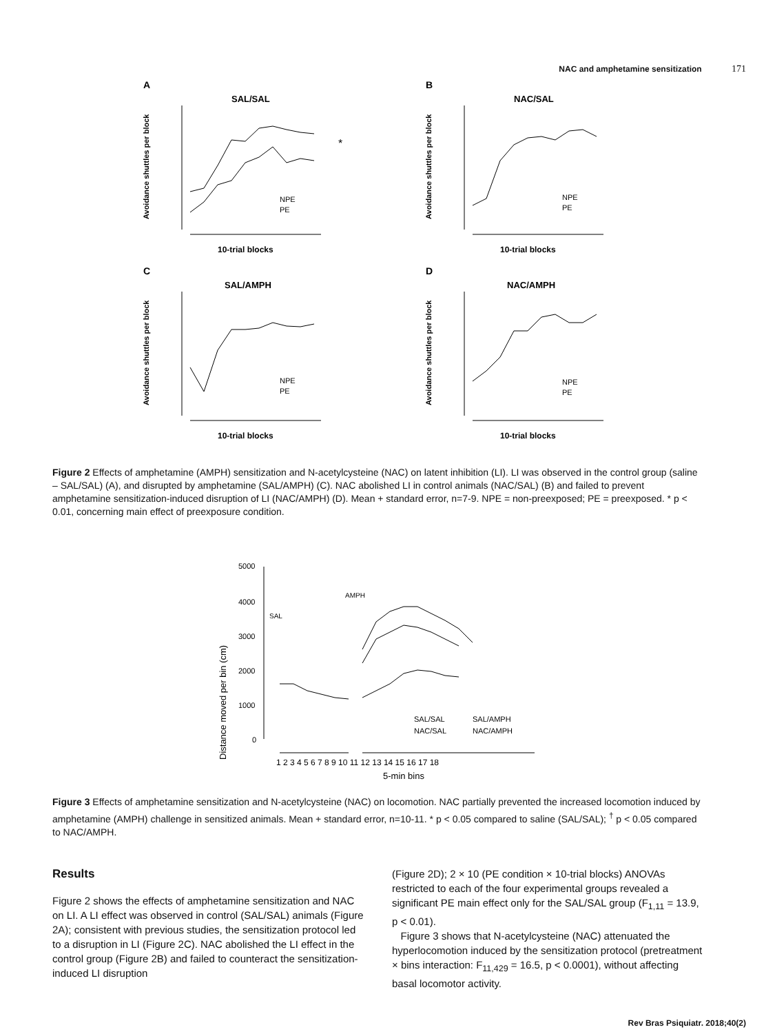NAC and amphetamine sensitization 171
A
SAL/SAL
Avoidance shuttles per block
NPE
PE
10-trial blocks
*
B
NAC/SAL
Avoidance shuttles per block
NPE
PE
10-trial blocks
C
SAL/AMPH
Avoidance shuttles per block
NPE
PE
10-trial blocks
D
NAC/AMPH
Avoidance shuttles per block
NPE
PE
10-trial blocks
Figure 2 Effects of amphetamine (AMPH) sensitization and N-acetylcysteine (NAC) on latent inhibition (LI). LI was observed in the control group (saline – SAL/SAL) (A), and disrupted by amphetamine (SAL/AMPH) (C). NAC abolished LI in control animals (NAC/SAL) (B) and failed to prevent amphetamine sensitization-induced disruption of LI (NAC/AMPH) (D). Mean + standard error, n=7-9. NPE = non-preexposed; PE = preexposed. * p < 0.01, concerning main effect of preexposure condition.
Distance moved per bin (cm)
5000
4000
3000
2000
1000
0
SAL
AMPH
SAL/SAL
SAL/AMPH
NAC/SAL
NAC/AMPH
1 2 3 4 5 6 7 8 9 10 11 12 13 14 15 16 17 18
5-min bins
Figure 3 Effects of amphetamine sensitization and N-acetylcysteine (NAC) on locomotion. NAC partially prevented the increased locomotion induced by amphetamine (AMPH) challenge in sensitized animals. Mean + standard error, n=10-11. * p < 0.05 compared to saline (SAL/SAL); <sup>†</sup> p < 0.05 compared to NAC/AMPH.
Results
Figure 2 shows the effects of amphetamine sensitization and NAC on LI. A LI effect was observed in control (SAL/SAL) animals (Figure 2A); consistent with previous studies, the sensitization protocol led to a disruption in LI (Figure 2C). NAC abolished the LI effect in the control group (Figure 2B) and failed to counteract the sensitization-induced LI disruption
(Figure 2D); 2 × 10 (PE condition × 10-trial blocks) ANOVAs restricted to each of the four experimental groups revealed a significant PE main effect only for the SAL/SAL group (F<sub>1,11</sub> = 13.9, p < 0.01).
Figure 3 shows that N-acetylcysteine (NAC) attenuated the hyperlocomotion induced by the sensitization protocol (pretreatment × bins interaction: F<sub>11,429</sub> = 16.5, p < 0.0001), without affecting basal locomotor activity.
Rev Bras Psiquiatr. 2018;40(2)